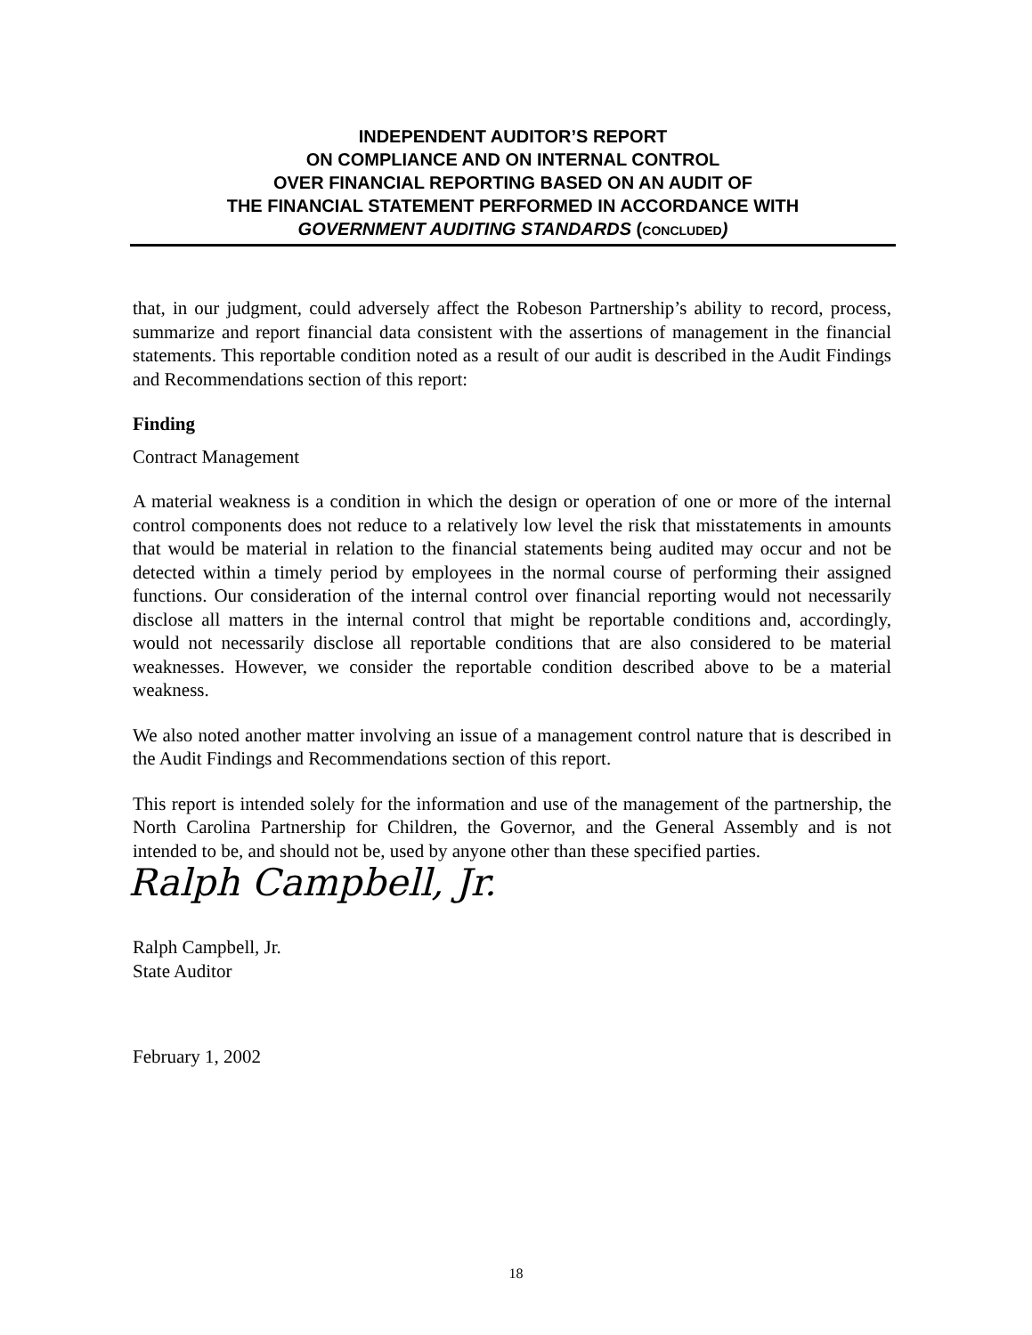INDEPENDENT AUDITOR’S REPORT
ON COMPLIANCE AND ON INTERNAL CONTROL
OVER FINANCIAL REPORTING BASED ON AN AUDIT OF
THE FINANCIAL STATEMENT PERFORMED IN ACCORDANCE WITH
GOVERNMENT AUDITING STANDARDS (CONCLUDED)
that, in our judgment, could adversely affect the Robeson Partnership’s ability to record, process, summarize and report financial data consistent with the assertions of management in the financial statements. This reportable condition noted as a result of our audit is described in the Audit Findings and Recommendations section of this report:
Finding
Contract Management
A material weakness is a condition in which the design or operation of one or more of the internal control components does not reduce to a relatively low level the risk that misstatements in amounts that would be material in relation to the financial statements being audited may occur and not be detected within a timely period by employees in the normal course of performing their assigned functions. Our consideration of the internal control over financial reporting would not necessarily disclose all matters in the internal control that might be reportable conditions and, accordingly, would not necessarily disclose all reportable conditions that are also considered to be material weaknesses. However, we consider the reportable condition described above to be a material weakness.
We also noted another matter involving an issue of a management control nature that is described in the Audit Findings and Recommendations section of this report.
This report is intended solely for the information and use of the management of the partnership, the North Carolina Partnership for Children, the Governor, and the General Assembly and is not intended to be, and should not be, used by anyone other than these specified parties.
Ralph Campbell, Jr.
Ralph Campbell, Jr.
State Auditor
February 1, 2002
18